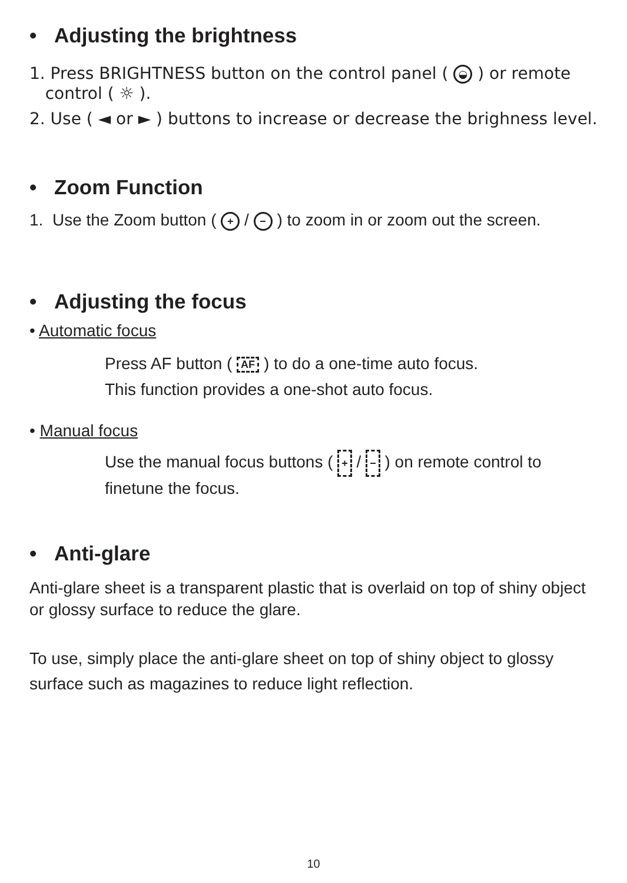• Adjusting the brightness
1. Press BRIGHTNESS button on the control panel ( ◒ ) or remote
control ( ☼ ).
2. Use ( ◄ or ► ) buttons to increase or decrease the brighness level.
• Zoom Function
1. Use the Zoom button ( + / − ) to zoom in or zoom out the screen.
• Adjusting the focus
• Automatic focus
Press AF button ( AF ) to do a one-time auto focus.
This function provides a one-shot auto focus.
• Manual focus
Use the manual focus buttons ( + / − ) on remote control to
finetune the focus.
• Anti-glare
Anti-glare sheet is a transparent plastic that is overlaid on top of shiny object or glossy surface to reduce the glare.
To use, simply place the anti-glare sheet on top of shiny object to glossy surface such as magazines to reduce light reflection.
10